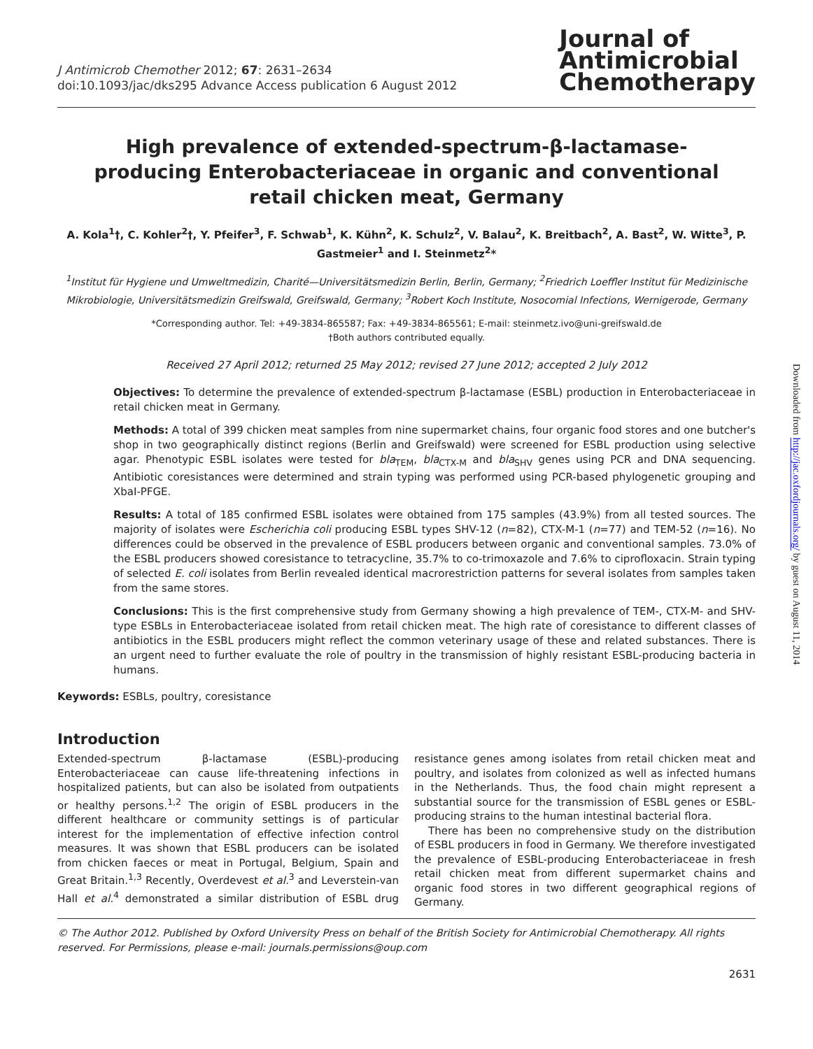J Antimicrob Chemother 2012; 67: 2631–2634
doi:10.1093/jac/dks295 Advance Access publication 6 August 2012
Journal of
Antimicrobial
Chemotherapy
High prevalence of extended-spectrum-β-lactamase-producing Enterobacteriaceae in organic and conventional retail chicken meat, Germany
A. Kola<sup>1</sup>†, C. Kohler<sup>2</sup>†, Y. Pfeifer<sup>3</sup>, F. Schwab<sup>1</sup>, K. Kühn<sup>2</sup>, K. Schulz<sup>2</sup>, V. Balau<sup>2</sup>, K. Breitbach<sup>2</sup>, A. Bast<sup>2</sup>, W. Witte<sup>3</sup>, P. Gastmeier<sup>1</sup> and I. Steinmetz<sup>2</sup>*
<sup>1</sup> Institut für Hygiene und Umweltmedizin, Charité—Universitätsmedizin Berlin, Berlin, Germany; <sup>2</sup>Friedrich Loeffler Institut für Medizinische Mikrobiologie, Universitätsmedizin Greifswald, Greifswald, Germany; <sup>3</sup>Robert Koch Institute, Nosocomial Infections, Wernigerode, Germany
*Corresponding author. Tel: +49-3834-865587; Fax: +49-3834-865561; E-mail: steinmetz.ivo@uni-greifswald.de
†Both authors contributed equally.
Received 27 April 2012; returned 25 May 2012; revised 27 June 2012; accepted 2 July 2012
Objectives: To determine the prevalence of extended-spectrum β-lactamase (ESBL) production in Enterobacteriaceae in retail chicken meat in Germany.
Methods: A total of 399 chicken meat samples from nine supermarket chains, four organic food stores and one butcher's shop in two geographically distinct regions (Berlin and Greifswald) were screened for ESBL production using selective agar. Phenotypic ESBL isolates were tested for bla<sub>TEM</sub>, bla<sub>CTX-M</sub> and bla<sub>SHV</sub> genes using PCR and DNA sequencing. Antibiotic coresistances were determined and strain typing was performed using PCR-based phylogenetic grouping and XbaI-PFGE.
Results: A total of 185 confirmed ESBL isolates were obtained from 175 samples (43.9%) from all tested sources. The majority of isolates were Escherichia coli producing ESBL types SHV-12 (n=82), CTX-M-1 (n=77) and TEM-52 (n=16). No differences could be observed in the prevalence of ESBL producers between organic and conventional samples. 73.0% of the ESBL producers showed coresistance to tetracycline, 35.7% to co-trimoxazole and 7.6% to ciprofloxacin. Strain typing of selected E. coli isolates from Berlin revealed identical macrorestriction patterns for several isolates from samples taken from the same stores.
Conclusions: This is the first comprehensive study from Germany showing a high prevalence of TEM-, CTX-M- and SHV-type ESBLs in Enterobacteriaceae isolated from retail chicken meat. The high rate of coresistance to different classes of antibiotics in the ESBL producers might reflect the common veterinary usage of these and related substances. There is an urgent need to further evaluate the role of poultry in the transmission of highly resistant ESBL-producing bacteria in humans.
Keywords: ESBLs, poultry, coresistance
Introduction
Extended-spectrum β-lactamase (ESBL)-producing Enterobacteriaceae can cause life-threatening infections in hospitalized patients, but can also be isolated from outpatients or healthy persons.<sup>1,2</sup> The origin of ESBL producers in the different healthcare or community settings is of particular interest for the implementation of effective infection control measures. It was shown that ESBL producers can be isolated from chicken faeces or meat in Portugal, Belgium, Spain and Great Britain.<sup>1,3</sup> Recently, Overdevest et al.<sup>3</sup> and Leverstein-van Hall et al.<sup>4</sup> demonstrated a similar distribution of ESBL drug resistance genes among isolates from retail chicken meat and poultry, and isolates from colonized as well as infected humans in the Netherlands. Thus, the food chain might represent a substantial source for the transmission of ESBL genes or ESBL-producing strains to the human intestinal bacterial flora.
There has been no comprehensive study on the distribution of ESBL producers in food in Germany. We therefore investigated the prevalence of ESBL-producing Enterobacteriaceae in fresh retail chicken meat from different supermarket chains and organic food stores in two different geographical regions of Germany.
© The Author 2012. Published by Oxford University Press on behalf of the British Society for Antimicrobial Chemotherapy. All rights reserved. For Permissions, please e-mail: journals.permissions@oup.com
2631
Downloaded from http://jac.oxfordjournals.org/ by guest on August 11, 2014